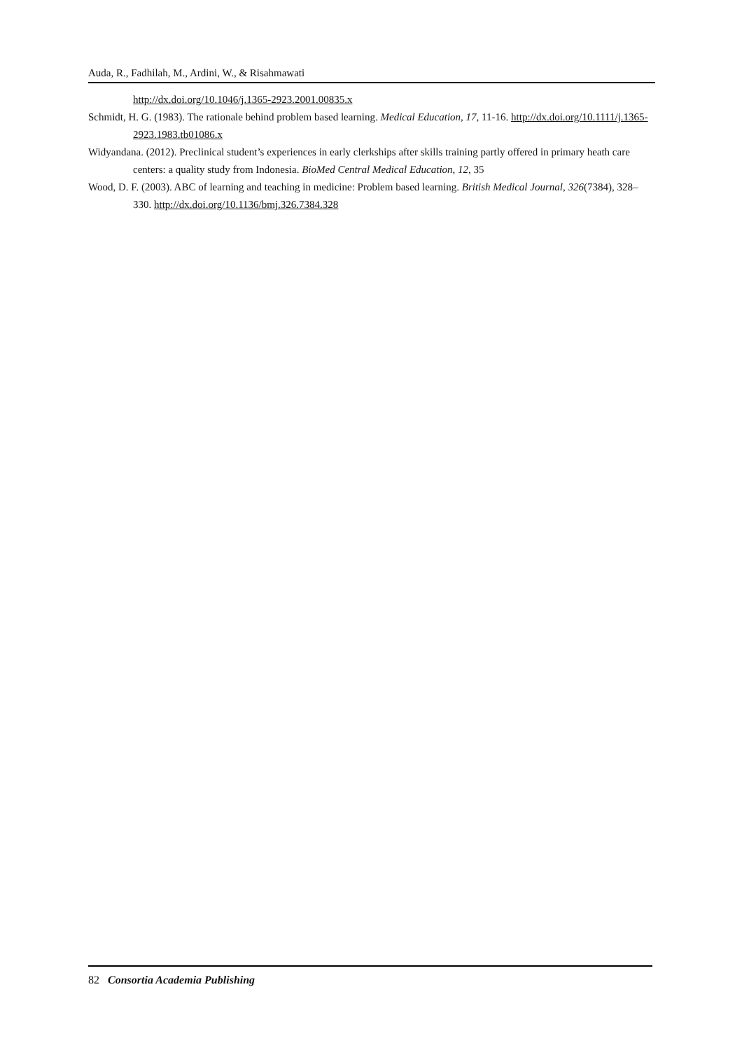Auda, R., Fadhilah, M., Ardini, W., & Risahmawati
http://dx.doi.org/10.1046/j.1365-2923.2001.00835.x
Schmidt, H. G. (1983). The rationale behind problem based learning. Medical Education, 17, 11-16. http://dx.doi.org/10.1111/j.1365-2923.1983.tb01086.x
Widyandana. (2012). Preclinical student’s experiences in early clerkships after skills training partly offered in primary heath care centers: a quality study from Indonesia. BioMed Central Medical Education, 12, 35
Wood, D. F. (2003). ABC of learning and teaching in medicine: Problem based learning. British Medical Journal, 326(7384), 328–330. http://dx.doi.org/10.1136/bmj.326.7384.328
82 Consortia Academia Publishing